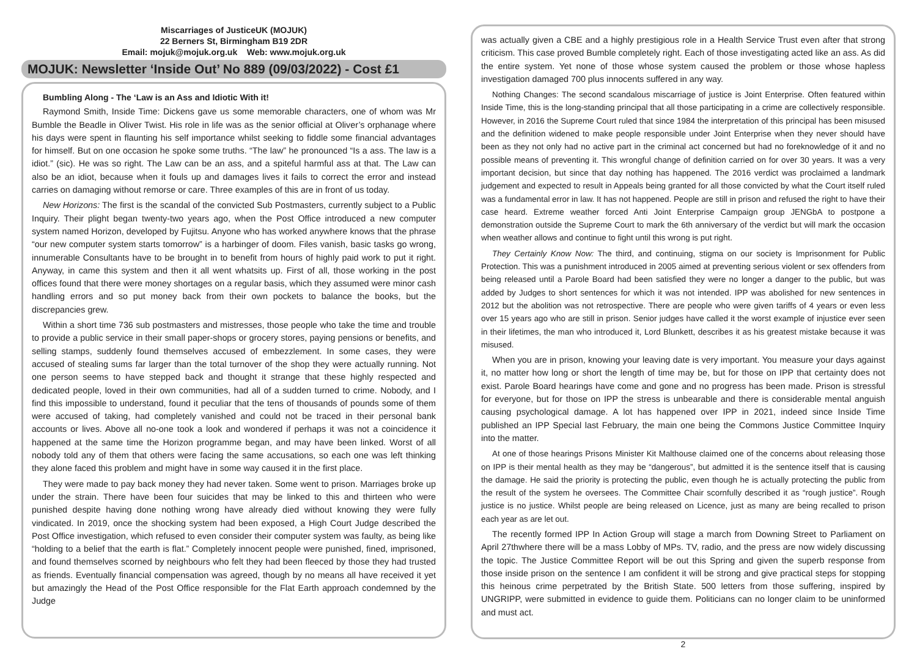Miscarriages of JusticeUK (MOJUK)
22 Berners St, Birmingham B19 2DR
Email: mojuk@mojuk.org.uk Web: www.mojuk.org.uk
MOJUK: Newsletter ‘Inside Out’ No 889 (09/03/2022) - Cost £1
Bumbling Along - The ‘Law is an Ass and Idiotic With it!
Raymond Smith, Inside Time: Dickens gave us some memorable characters, one of whom was Mr Bumble the Beadle in Oliver Twist. His role in life was as the senior official at Oliver’s orphanage where his days were spent in flaunting his self importance whilst seeking to fiddle some financial advantages for himself. But on one occasion he spoke some truths. “The law” he pronounced “Is a ass. The law is a idiot.” (sic). He was so right. The Law can be an ass, and a spiteful harmful ass at that. The Law can also be an idiot, because when it fouls up and damages lives it fails to correct the error and instead carries on damaging without remorse or care. Three examples of this are in front of us today.
New Horizons: The first is the scandal of the convicted Sub Postmasters, currently subject to a Public Inquiry. Their plight began twenty-two years ago, when the Post Office introduced a new computer system named Horizon, developed by Fujitsu. Anyone who has worked anywhere knows that the phrase “our new computer system starts tomorrow” is a harbinger of doom. Files vanish, basic tasks go wrong, innumerable Consultants have to be brought in to benefit from hours of highly paid work to put it right. Anyway, in came this system and then it all went whatsits up. First of all, those working in the post offices found that there were money shortages on a regular basis, which they assumed were minor cash handling errors and so put money back from their own pockets to balance the books, but the discrepancies grew.
Within a short time 736 sub postmasters and mistresses, those people who take the time and trouble to provide a public service in their small paper-shops or grocery stores, paying pensions or benefits, and selling stamps, suddenly found themselves accused of embezzlement. In some cases, they were accused of stealing sums far larger than the total turnover of the shop they were actually running. Not one person seems to have stepped back and thought it strange that these highly respected and dedicated people, loved in their own communities, had all of a sudden turned to crime. Nobody, and I find this impossible to understand, found it peculiar that the tens of thousands of pounds some of them were accused of taking, had completely vanished and could not be traced in their personal bank accounts or lives. Above all no-one took a look and wondered if perhaps it was not a coincidence it happened at the same time the Horizon programme began, and may have been linked. Worst of all nobody told any of them that others were facing the same accusations, so each one was left thinking they alone faced this problem and might have in some way caused it in the first place.
They were made to pay back money they had never taken. Some went to prison. Marriages broke up under the strain. There have been four suicides that may be linked to this and thirteen who were punished despite having done nothing wrong have already died without knowing they were fully vindicated. In 2019, once the shocking system had been exposed, a High Court Judge described the Post Office investigation, which refused to even consider their computer system was faulty, as being like “holding to a belief that the earth is flat.” Completely innocent people were punished, fined, imprisoned, and found themselves scorned by neighbours who felt they had been fleeced by those they had trusted as friends. Eventually financial compensation was agreed, though by no means all have received it yet but amazingly the Head of the Post Office responsible for the Flat Earth approach condemned by the Judge
was actually given a CBE and a highly prestigious role in a Health Service Trust even after that strong criticism. This case proved Bumble completely right. Each of those investigating acted like an ass. As did the entire system. Yet none of those whose system caused the problem or those whose hapless investigation damaged 700 plus innocents suffered in any way.
Nothing Changes: The second scandalous miscarriage of justice is Joint Enterprise. Often featured within Inside Time, this is the long-standing principal that all those participating in a crime are collectively responsible. However, in 2016 the Supreme Court ruled that since 1984 the interpretation of this principal has been misused and the definition widened to make people responsible under Joint Enterprise when they never should have been as they not only had no active part in the criminal act concerned but had no foreknowledge of it and no possible means of preventing it. This wrongful change of definition carried on for over 30 years. It was a very important decision, but since that day nothing has happened. The 2016 verdict was proclaimed a landmark judgement and expected to result in Appeals being granted for all those convicted by what the Court itself ruled was a fundamental error in law. It has not happened. People are still in prison and refused the right to have their case heard. Extreme weather forced Anti Joint Enterprise Campaign group JENGbA to postpone a demonstration outside the Supreme Court to mark the 6th anniversary of the verdict but will mark the occasion when weather allows and continue to fight until this wrong is put right.
They Certainly Know Now: The third, and continuing, stigma on our society is Imprisonment for Public Protection. This was a punishment introduced in 2005 aimed at preventing serious violent or sex offenders from being released until a Parole Board had been satisfied they were no longer a danger to the public, but was added by Judges to short sentences for which it was not intended. IPP was abolished for new sentences in 2012 but the abolition was not retrospective. There are people who were given tariffs of 4 years or even less over 15 years ago who are still in prison. Senior judges have called it the worst example of injustice ever seen in their lifetimes, the man who introduced it, Lord Blunkett, describes it as his greatest mistake because it was misused.
When you are in prison, knowing your leaving date is very important. You measure your days against it, no matter how long or short the length of time may be, but for those on IPP that certainty does not exist. Parole Board hearings have come and gone and no progress has been made. Prison is stressful for everyone, but for those on IPP the stress is unbearable and there is considerable mental anguish causing psychological damage. A lot has happened over IPP in 2021, indeed since Inside Time published an IPP Special last February, the main one being the Commons Justice Committee Inquiry into the matter.
At one of those hearings Prisons Minister Kit Malthouse claimed one of the concerns about releasing those on IPP is their mental health as they may be “dangerous”, but admitted it is the sentence itself that is causing the damage. He said the priority is protecting the public, even though he is actually protecting the public from the result of the system he oversees. The Committee Chair scornfully described it as “rough justice”. Rough justice is no justice. Whilst people are being released on Licence, just as many are being recalled to prison each year as are let out.
The recently formed IPP In Action Group will stage a march from Downing Street to Parliament on April 27thwhere there will be a mass Lobby of MPs. TV, radio, and the press are now widely discussing the topic. The Justice Committee Report will be out this Spring and given the superb response from those inside prison on the sentence I am confident it will be strong and give practical steps for stopping this heinous crime perpetrated by the British State. 500 letters from those suffering, inspired by UNGRIPP, were submitted in evidence to guide them. Politicians can no longer claim to be uninformed and must act.
2